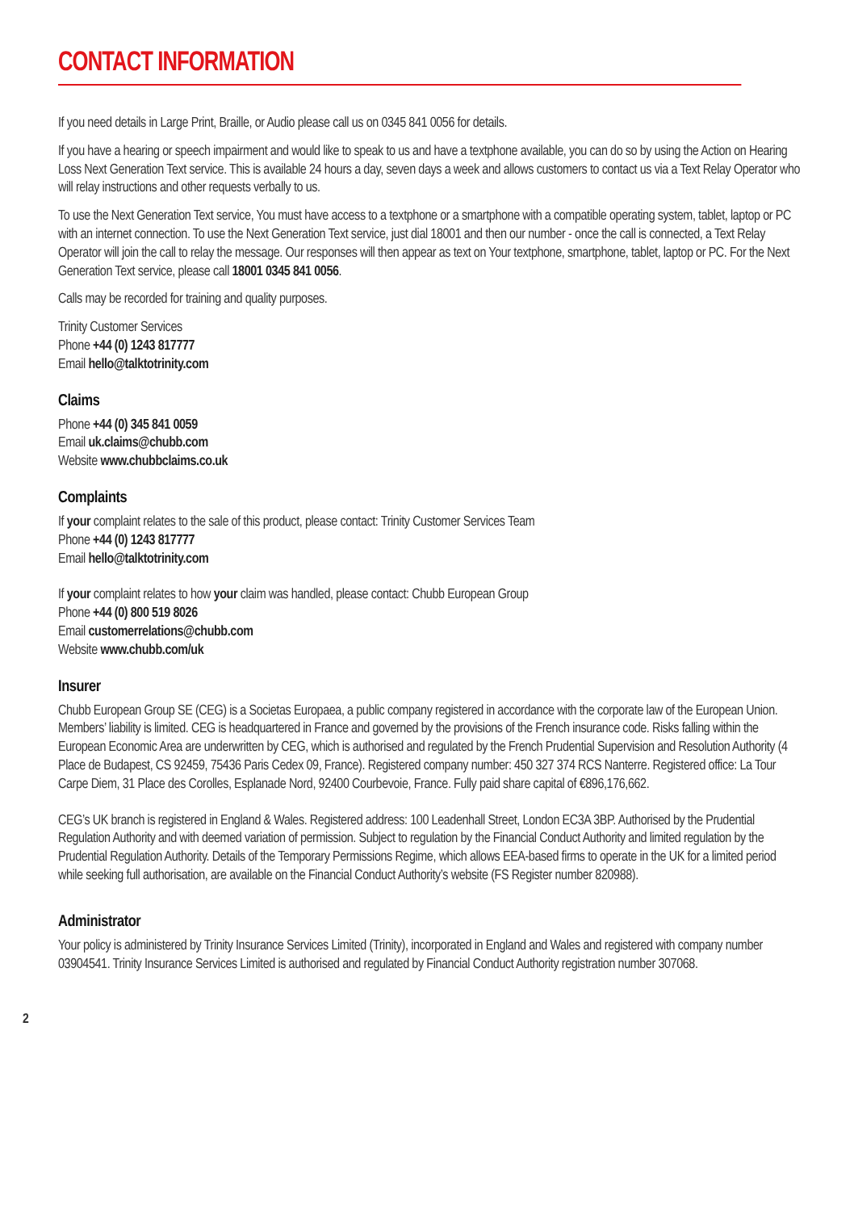CONTACT INFORMATION
If you need details in Large Print, Braille, or Audio please call us on 0345 841 0056 for details.
If you have a hearing or speech impairment and would like to speak to us and have a textphone available, you can do so by using the Action on Hearing Loss Next Generation Text service. This is available 24 hours a day, seven days a week and allows customers to contact us via a Text Relay Operator who will relay instructions and other requests verbally to us.
To use the Next Generation Text service, You must have access to a textphone or a smartphone with a compatible operating system, tablet, laptop or PC with an internet connection. To use the Next Generation Text service, just dial 18001 and then our number - once the call is connected, a Text Relay Operator will join the call to relay the message. Our responses will then appear as text on Your textphone, smartphone, tablet, laptop or PC. For the Next Generation Text service, please call 18001 0345 841 0056.
Calls may be recorded for training and quality purposes.
Trinity Customer Services
Phone +44 (0) 1243 817777
Email hello@talktotrinity.com
Claims
Phone +44 (0) 345 841 0059
Email uk.claims@chubb.com
Website www.chubbclaims.co.uk
Complaints
If your complaint relates to the sale of this product, please contact: Trinity Customer Services Team
Phone +44 (0) 1243 817777
Email hello@talktotrinity.com
If your complaint relates to how your claim was handled, please contact: Chubb European Group
Phone +44 (0) 800 519 8026
Email customerrelations@chubb.com
Website www.chubb.com/uk
Insurer
Chubb European Group SE (CEG) is a Societas Europaea, a public company registered in accordance with the corporate law of the European Union. Members’ liability is limited. CEG is headquartered in France and governed by the provisions of the French insurance code. Risks falling within the European Economic Area are underwritten by CEG, which is authorised and regulated by the French Prudential Supervision and Resolution Authority (4 Place de Budapest, CS 92459, 75436 Paris Cedex 09, France). Registered company number: 450 327 374 RCS Nanterre. Registered office: La Tour Carpe Diem, 31 Place des Corolles, Esplanade Nord, 92400 Courbevoie, France. Fully paid share capital of €896,176,662.
CEG’s UK branch is registered in England & Wales. Registered address: 100 Leadenhall Street, London EC3A 3BP. Authorised by the Prudential Regulation Authority and with deemed variation of permission. Subject to regulation by the Financial Conduct Authority and limited regulation by the Prudential Regulation Authority. Details of the Temporary Permissions Regime, which allows EEA-based firms to operate in the UK for a limited period while seeking full authorisation, are available on the Financial Conduct Authority’s website (FS Register number 820988).
Administrator
Your policy is administered by Trinity Insurance Services Limited (Trinity), incorporated in England and Wales and registered with company number 03904541. Trinity Insurance Services Limited is authorised and regulated by Financial Conduct Authority registration number 307068.
2